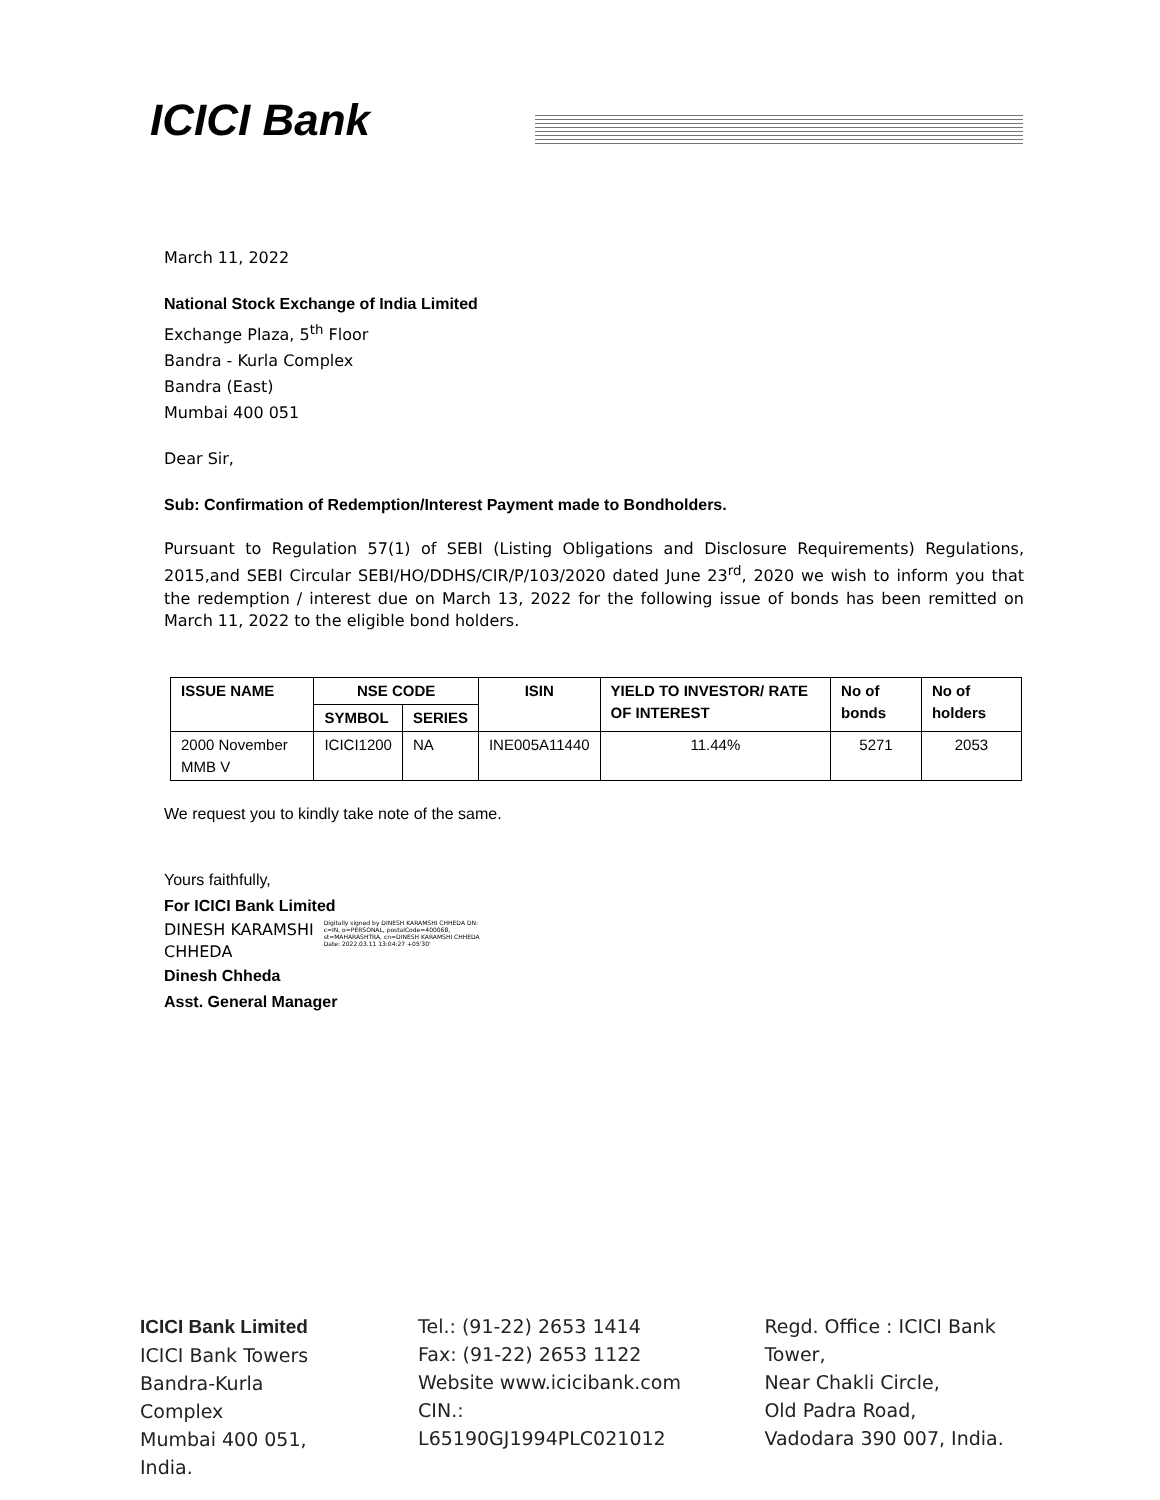ICICI Bank
March 11, 2022
National Stock Exchange of India Limited
Exchange Plaza, 5<sup>th</sup> Floor
Bandra - Kurla Complex
Bandra (East)
Mumbai 400 051
Dear Sir,
Sub: Confirmation of Redemption/Interest Payment made to Bondholders.
Pursuant to Regulation 57(1) of SEBI (Listing Obligations and Disclosure Requirements) Regulations, 2015,and SEBI Circular SEBI/HO/DDHS/CIR/P/103/2020 dated June 23<sup>rd</sup>, 2020 we wish to inform you that the redemption / interest due on March 13, 2022 for the following issue of bonds has been remitted on March 11, 2022 to the eligible bond holders.
| ISSUE NAME | NSE CODE | | ISIN | YIELD TO INVESTOR/ RATE OF INTEREST | No of bonds | No of holders |
| --- | --- | --- | --- | --- | --- | --- |
| | SYMBOL | SERIES | | | | |
| 2000 November MMB V | ICICI1200 | NA | INE005A11440 | 11.44% | 5271 | 2053 |
We request you to kindly take note of the same.
Yours faithfully,
For ICICI Bank Limited
DINESH KARAMSHI
CHHEDA
Digitally signed by DINESH KARAMSHI CHHEDA DN: c=IN, o=PERSONAL, postalCode=400068, st=MAHARASHTRA, cn=DINESH KARAMSHI CHHEDA Date: 2022.03.11 13:04:27 +05'30'
Dinesh Chheda
Asst. General Manager
ICICI Bank Limited
ICICI Bank Towers
Bandra-Kurla Complex
Mumbai 400 051, India.
Tel.: (91-22) 2653 1414
Fax: (91-22) 2653 1122
Website www.icicibank.com
CIN.: L65190GJ1994PLC021012
Regd. Office : ICICI Bank Tower,
Near Chakli Circle,
Old Padra Road,
Vadodara 390 007, India.